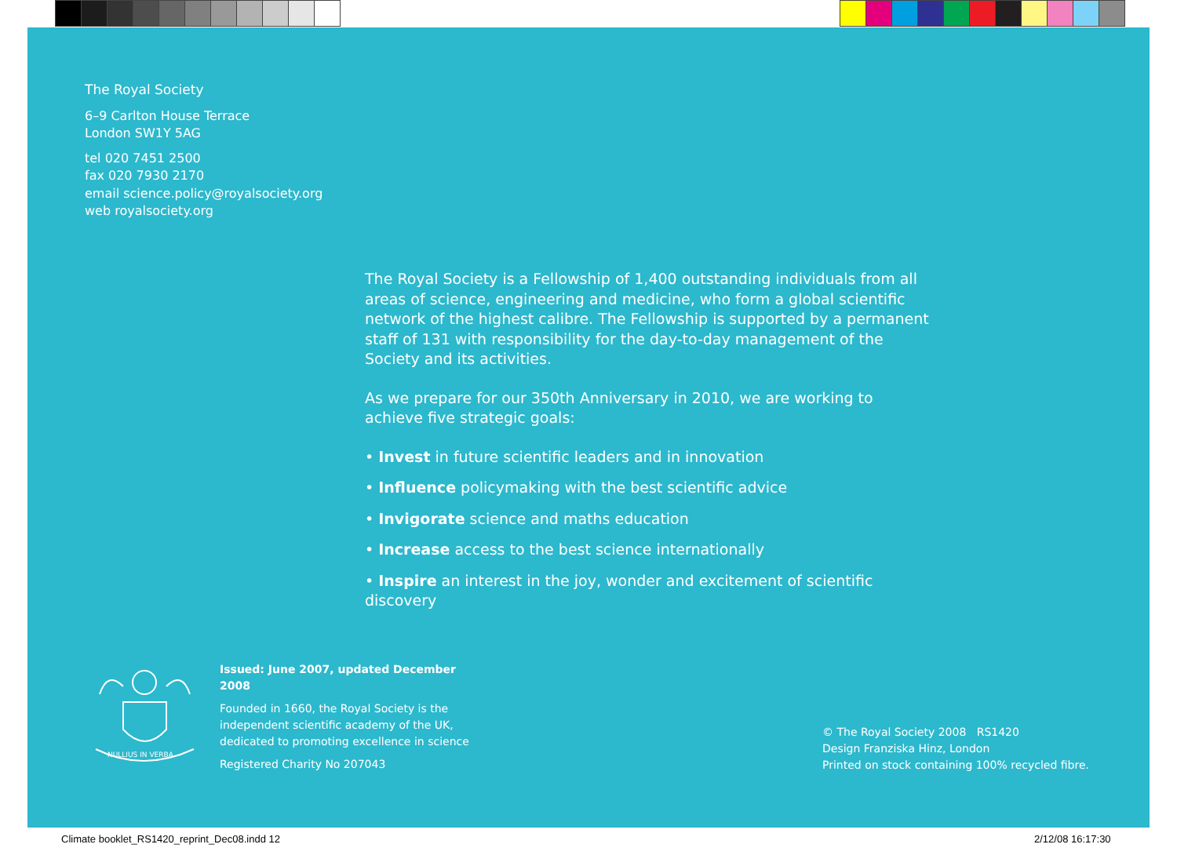The Royal Society
6–9 Carlton House Terrace
London SW1Y 5AG
tel 020 7451 2500
fax 020 7930 2170
email science.policy@royalsociety.org
web royalsociety.org
The Royal Society is a Fellowship of 1,400 outstanding individuals from all areas of science, engineering and medicine, who form a global scientific network of the highest calibre. The Fellowship is supported by a permanent staff of 131 with responsibility for the day-to-day management of the Society and its activities.
As we prepare for our 350th Anniversary in 2010, we are working to achieve five strategic goals:
• Invest in future scientific leaders and in innovation
• Influence policymaking with the best scientific advice
• Invigorate science and maths education
• Increase access to the best science internationally
• Inspire an interest in the joy, wonder and excitement of scientific discovery
NULLIUS IN VERBA
Issued: June 2007, updated December 2008
Founded in 1660, the Royal Society is the independent scientific academy of the UK, dedicated to promoting excellence in science
Registered Charity No 207043
© The Royal Society 2008 RS1420
Design Franziska Hinz, London
Printed on stock containing 100% recycled fibre.
Climate booklet_RS1420_reprint_Dec08.indd 12
2/12/08 16:17:30